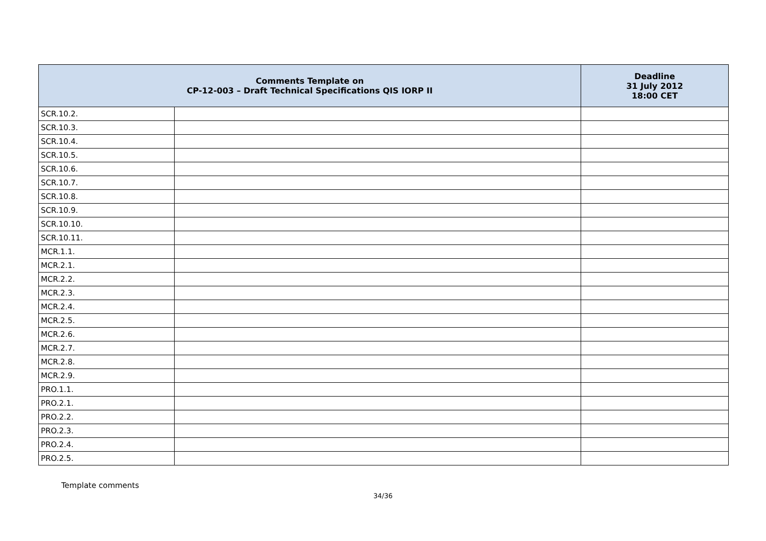| Comments Template on CP-12-003 – Draft Technical Specifications QIS IORP II | | Deadline 31 July 2012 18:00 CET |
| --- | --- | --- |
| SCR.10.2. | | |
| SCR.10.3. | | |
| SCR.10.4. | | |
| SCR.10.5. | | |
| SCR.10.6. | | |
| SCR.10.7. | | |
| SCR.10.8. | | |
| SCR.10.9. | | |
| SCR.10.10. | | |
| SCR.10.11. | | |
| MCR.1.1. | | |
| MCR.2.1. | | |
| MCR.2.2. | | |
| MCR.2.3. | | |
| MCR.2.4. | | |
| MCR.2.5. | | |
| MCR.2.6. | | |
| MCR.2.7. | | |
| MCR.2.8. | | |
| MCR.2.9. | | |
| PRO.1.1. | | |
| PRO.2.1. | | |
| PRO.2.2. | | |
| PRO.2.3. | | |
| PRO.2.4. | | |
| PRO.2.5. | | |
Template comments
34/36